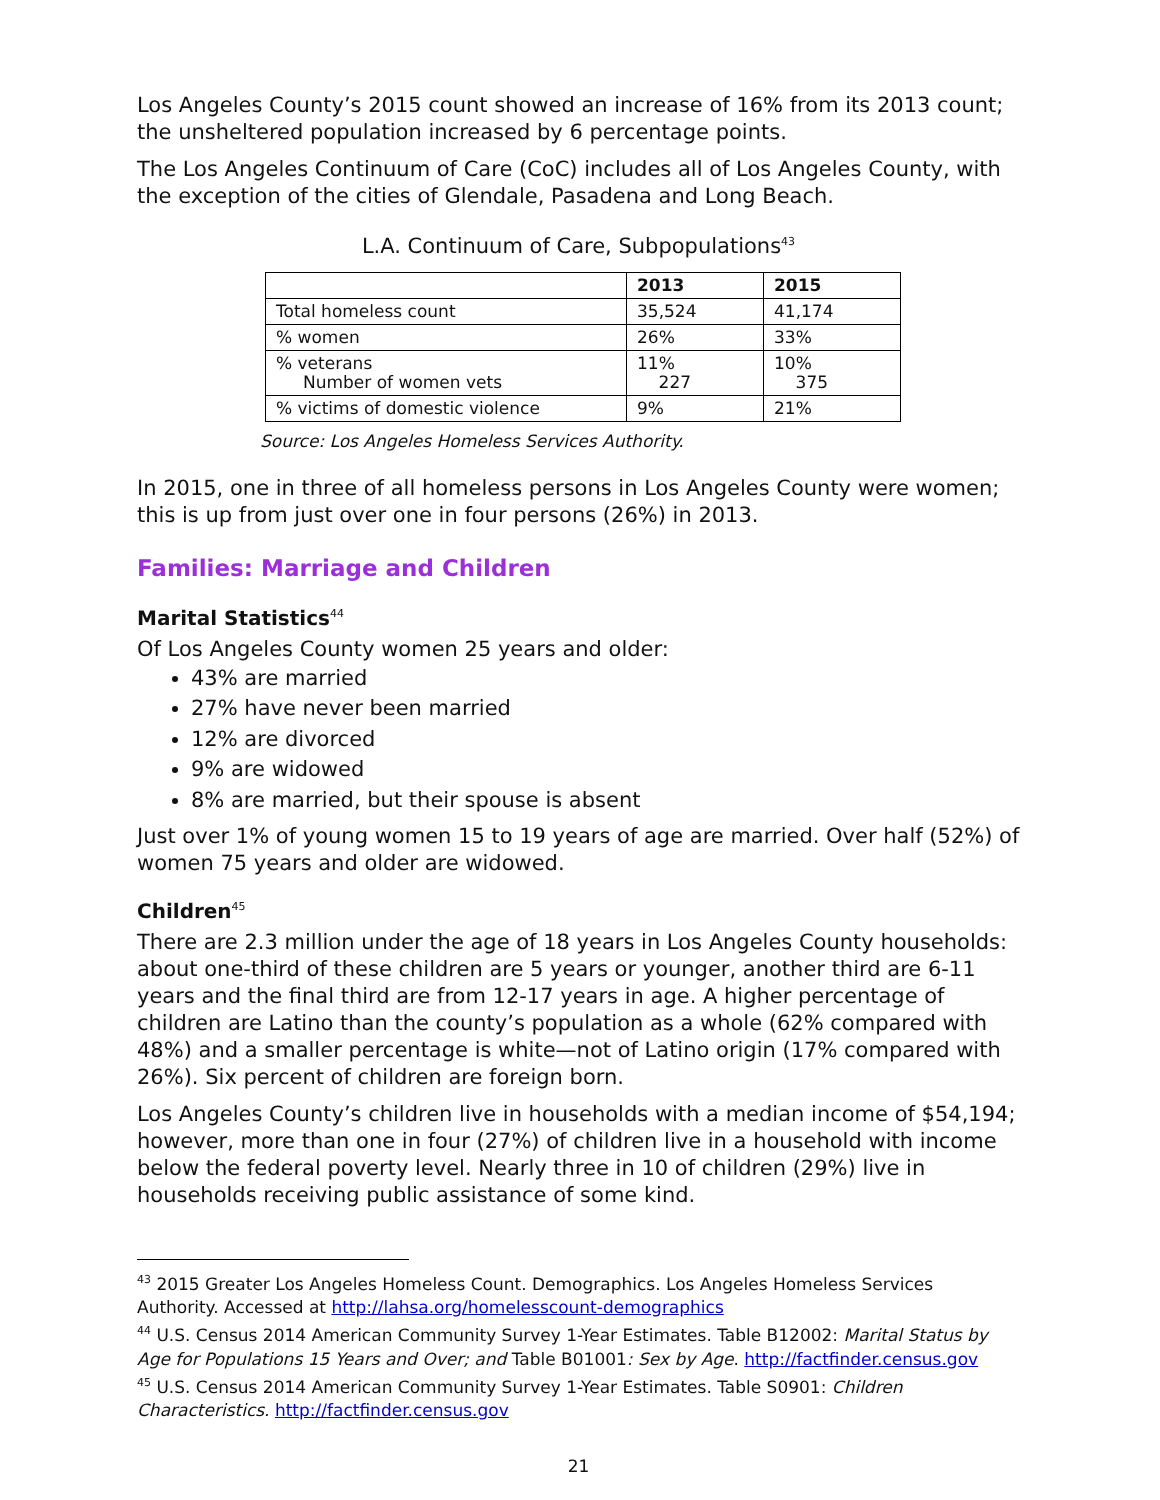Los Angeles County’s 2015 count showed an increase of 16% from its 2013 count; the unsheltered population increased by 6 percentage points.
The Los Angeles Continuum of Care (CoC) includes all of Los Angeles County, with the exception of the cities of Glendale, Pasadena and Long Beach.
L.A. Continuum of Care, Subpopulations<sup>43</sup>
| | 2013 | 2015 |
| --- | --- | --- |
| Total homeless count | 35,524 | 41,174 |
| % women | 26% | 33% |
| % veterans Number of women vets | 11% 227 | 10% 375 |
| % victims of domestic violence | 9% | 21% |
Source: Los Angeles Homeless Services Authority.
In 2015, one in three of all homeless persons in Los Angeles County were women; this is up from just over one in four persons (26%) in 2013.
Families: Marriage and Children
Marital Statistics<sup>44</sup>
Of Los Angeles County women 25 years and older:
43% are married
27% have never been married
12% are divorced
9% are widowed
8% are married, but their spouse is absent
Just over 1% of young women 15 to 19 years of age are married. Over half (52%) of women 75 years and older are widowed.
Children<sup>45</sup>
There are 2.3 million under the age of 18 years in Los Angeles County households: about one-third of these children are 5 years or younger, another third are 6-11 years and the final third are from 12-17 years in age. A higher percentage of children are Latino than the county’s population as a whole (62% compared with 48%) and a smaller percentage is white—not of Latino origin (17% compared with 26%). Six percent of children are foreign born.
Los Angeles County’s children live in households with a median income of $54,194; however, more than one in four (27%) of children live in a household with income below the federal poverty level. Nearly three in 10 of children (29%) live in households receiving public assistance of some kind.
<sup>43</sup> 2015 Greater Los Angeles Homeless Count. Demographics. Los Angeles Homeless Services Authority. Accessed at http://lahsa.org/homelesscount-demographics
<sup>44</sup> U.S. Census 2014 American Community Survey 1-Year Estimates. Table B12002: Marital Status by Age for Populations 15 Years and Over; and Table B01001: Sex by Age. http://factfinder.census.gov
<sup>45</sup> U.S. Census 2014 American Community Survey 1-Year Estimates. Table S0901: Children Characteristics. http://factfinder.census.gov
21